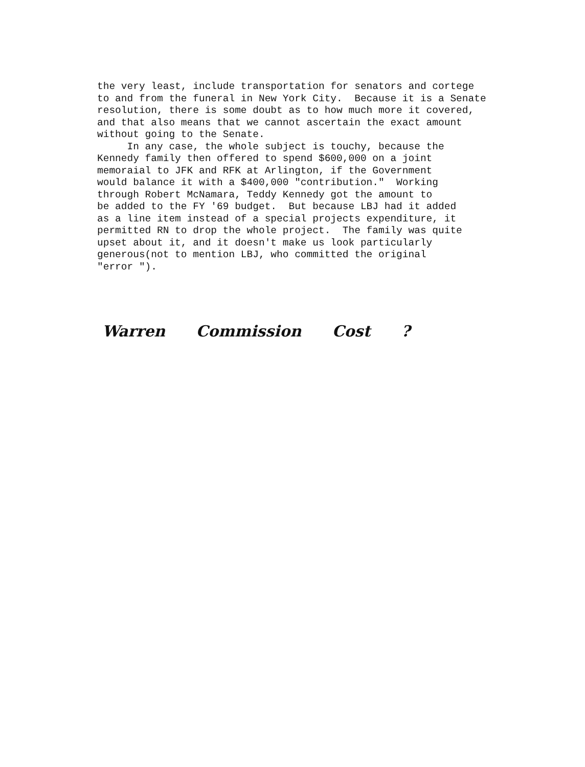the very least, include transportation for senators and cortege to and from the funeral in New York City. Because it is a Senate resolution, there is some doubt as to how much more it covered, and that also means that we cannot ascertain the exact amount without going to the Senate. In any case, the whole subject is touchy, because the Kennedy family then offered to spend $600,000 on a joint memoraial to JFK and RFK at Arlington, if the Government would balance it with a $400,000 "contribution." Working through Robert McNamara, Teddy Kennedy got the amount to be added to the FY '69 budget. But because LBJ had it added as a line item instead of a special projects expenditure, it permitted RN to drop the whole project. The family was quite upset about it, and it doesn't make us look particularly generous(not to mention LBJ, who committed the original "error ").
Warren Commission Cost ?